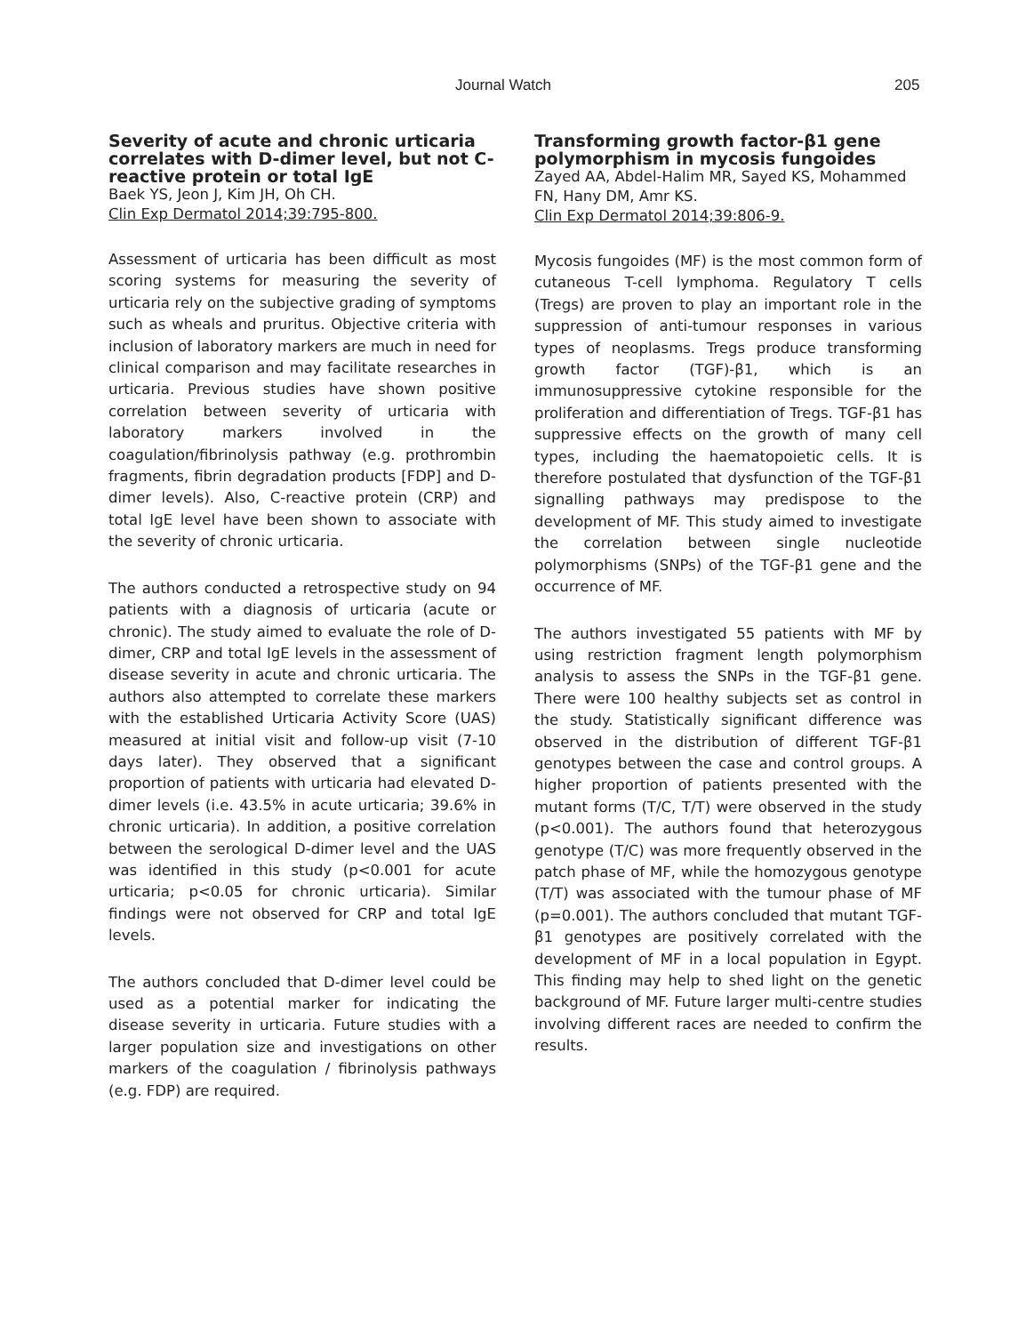Journal Watch 205
Severity of acute and chronic urticaria correlates with D-dimer level, but not C-reactive protein or total IgE
Baek YS, Jeon J, Kim JH, Oh CH.
Clin Exp Dermatol 2014;39:795-800.
Assessment of urticaria has been difficult as most scoring systems for measuring the severity of urticaria rely on the subjective grading of symptoms such as wheals and pruritus. Objective criteria with inclusion of laboratory markers are much in need for clinical comparison and may facilitate researches in urticaria. Previous studies have shown positive correlation between severity of urticaria with laboratory markers involved in the coagulation/fibrinolysis pathway (e.g. prothrombin fragments, fibrin degradation products [FDP] and D-dimer levels). Also, C-reactive protein (CRP) and total IgE level have been shown to associate with the severity of chronic urticaria.
The authors conducted a retrospective study on 94 patients with a diagnosis of urticaria (acute or chronic). The study aimed to evaluate the role of D-dimer, CRP and total IgE levels in the assessment of disease severity in acute and chronic urticaria. The authors also attempted to correlate these markers with the established Urticaria Activity Score (UAS) measured at initial visit and follow-up visit (7-10 days later). They observed that a significant proportion of patients with urticaria had elevated D-dimer levels (i.e. 43.5% in acute urticaria; 39.6% in chronic urticaria). In addition, a positive correlation between the serological D-dimer level and the UAS was identified in this study (p<0.001 for acute urticaria; p<0.05 for chronic urticaria). Similar findings were not observed for CRP and total IgE levels.
The authors concluded that D-dimer level could be used as a potential marker for indicating the disease severity in urticaria. Future studies with a larger population size and investigations on other markers of the coagulation / fibrinolysis pathways (e.g. FDP) are required.
Transforming growth factor-β1 gene polymorphism in mycosis fungoides
Zayed AA, Abdel-Halim MR, Sayed KS, Mohammed FN, Hany DM, Amr KS.
Clin Exp Dermatol 2014;39:806-9.
Mycosis fungoides (MF) is the most common form of cutaneous T-cell lymphoma. Regulatory T cells (Tregs) are proven to play an important role in the suppression of anti-tumour responses in various types of neoplasms. Tregs produce transforming growth factor (TGF)-β1, which is an immunosuppressive cytokine responsible for the proliferation and differentiation of Tregs. TGF-β1 has suppressive effects on the growth of many cell types, including the haematopoietic cells. It is therefore postulated that dysfunction of the TGF-β1 signalling pathways may predispose to the development of MF. This study aimed to investigate the correlation between single nucleotide polymorphisms (SNPs) of the TGF-β1 gene and the occurrence of MF.
The authors investigated 55 patients with MF by using restriction fragment length polymorphism analysis to assess the SNPs in the TGF-β1 gene. There were 100 healthy subjects set as control in the study. Statistically significant difference was observed in the distribution of different TGF-β1 genotypes between the case and control groups. A higher proportion of patients presented with the mutant forms (T/C, T/T) were observed in the study (p<0.001). The authors found that heterozygous genotype (T/C) was more frequently observed in the patch phase of MF, while the homozygous genotype (T/T) was associated with the tumour phase of MF (p=0.001). The authors concluded that mutant TGF-β1 genotypes are positively correlated with the development of MF in a local population in Egypt. This finding may help to shed light on the genetic background of MF. Future larger multi-centre studies involving different races are needed to confirm the results.